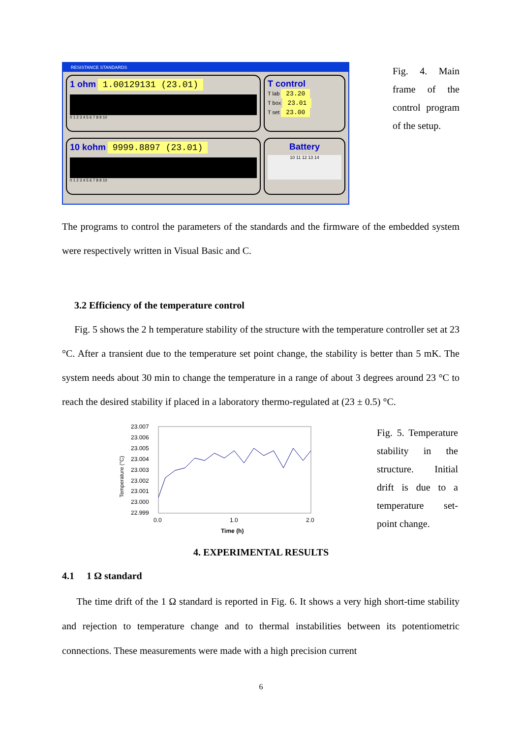RESISTANCE STANDARDS
1 ohm 1.00129131 (23.01)
0 1 2 3 4 5 6 7 8 9 10
T control
T lab 23.20
T box 23.01
T set 23.00
10 kohm 9999.8897 (23.01)
0 1 2 3 4 5 6 7 8 9 10
Battery
10 11 12 13 14
Fig. 4. Main frame of the control program of the setup.
The programs to control the parameters of the standards and the firmware of the embedded system were respectively written in Visual Basic and C.
3.2 Efficiency of the temperature control
Fig. 5 shows the 2 h temperature stability of the structure with the temperature controller set at 23 °C. After a transient due to the temperature set point change, the stability is better than 5 mK. The system needs about 30 min to change the temperature in a range of about 3 degrees around 23 °C to reach the desired stability if placed in a laboratory thermo-regulated at (23 ± 0.5) °C.
23.007
23.006
23.005
23.004
23.003
23.002
23.001
23.000
22.999
Temperature (°C)
0.0
1.0
2.0
Time (h)
Fig. 5. Temperature stability in the structure. Initial drift is due to a temperature set-point change.
4. EXPERIMENTAL RESULTS
4.1 1 Ω standard
The time drift of the 1 Ω standard is reported in Fig. 6. It shows a very high short-time stability and rejection to temperature change and to thermal instabilities between its potentiometric connections. These measurements were made with a high precision current
6